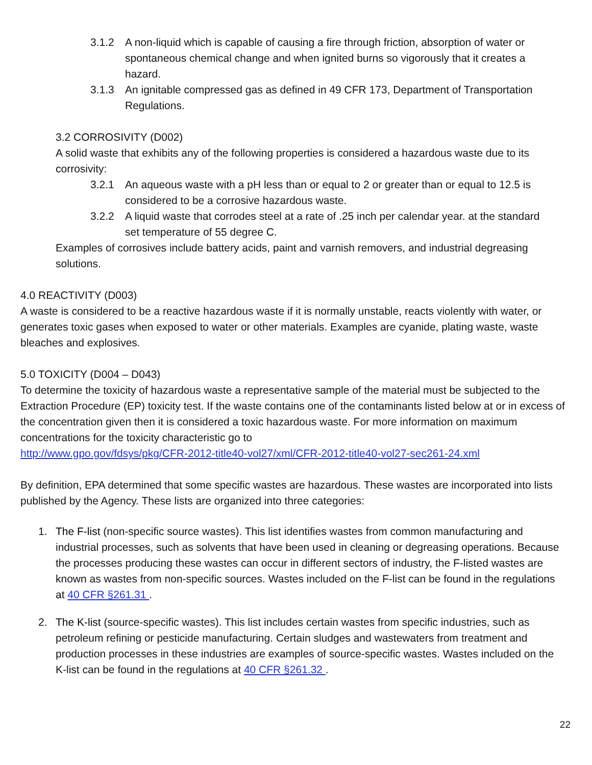3.1.2 A non-liquid which is capable of causing a fire through friction, absorption of water or spontaneous chemical change and when ignited burns so vigorously that it creates a hazard.
3.1.3 An ignitable compressed gas as defined in 49 CFR 173, Department of Transportation Regulations.
3.2 CORROSIVITY (D002)
A solid waste that exhibits any of the following properties is considered a hazardous waste due to its corrosivity:
3.2.1 An aqueous waste with a pH less than or equal to 2 or greater than or equal to 12.5 is considered to be a corrosive hazardous waste.
3.2.2 A liquid waste that corrodes steel at a rate of .25 inch per calendar year. at the standard set temperature of 55 degree C.
Examples of corrosives include battery acids, paint and varnish removers, and industrial degreasing solutions.
4.0 REACTIVITY (D003)
A waste is considered to be a reactive hazardous waste if it is normally unstable, reacts violently with water, or generates toxic gases when exposed to water or other materials. Examples are cyanide, plating waste, waste bleaches and explosives.
5.0 TOXICITY (D004 – D043)
To determine the toxicity of hazardous waste a representative sample of the material must be subjected to the Extraction Procedure (EP) toxicity test. If the waste contains one of the contaminants listed below at or in excess of the concentration given then it is considered a toxic hazardous waste. For more information on maximum concentrations for the toxicity characteristic go to
http://www.gpo.gov/fdsys/pkg/CFR-2012-title40-vol27/xml/CFR-2012-title40-vol27-sec261-24.xml
By definition, EPA determined that some specific wastes are hazardous. These wastes are incorporated into lists published by the Agency. These lists are organized into three categories:
1. The F-list (non-specific source wastes). This list identifies wastes from common manufacturing and industrial processes, such as solvents that have been used in cleaning or degreasing operations. Because the processes producing these wastes can occur in different sectors of industry, the F-listed wastes are known as wastes from non-specific sources. Wastes included on the F-list can be found in the regulations at 40 CFR §261.31 .
2. The K-list (source-specific wastes). This list includes certain wastes from specific industries, such as petroleum refining or pesticide manufacturing. Certain sludges and wastewaters from treatment and production processes in these industries are examples of source-specific wastes. Wastes included on the K-list can be found in the regulations at 40 CFR §261.32 .
22